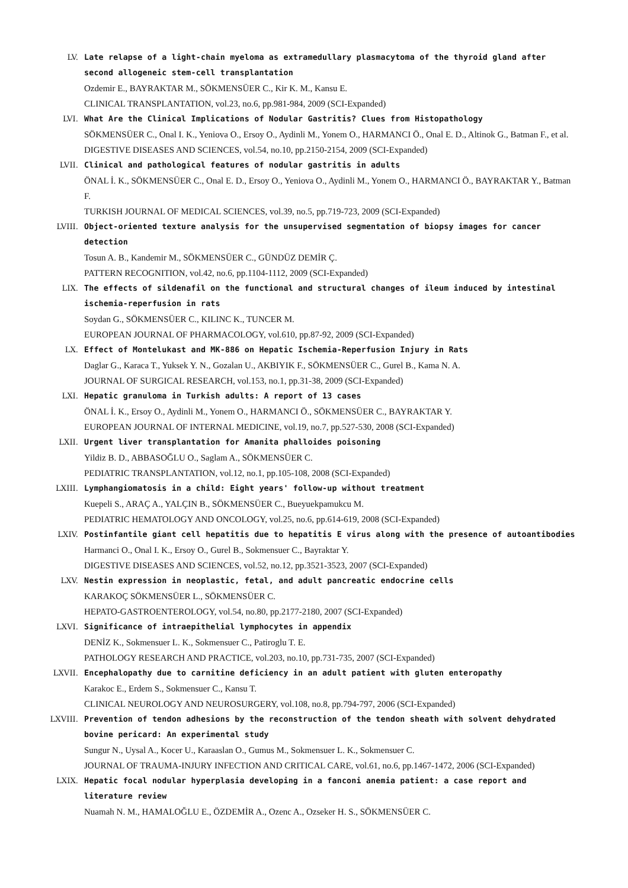LV. Late relapse of a light-chain myeloma as extramedullary plasmacytoma of the thyroid gland after second allogeneic stem-cell transplantation
Ozdemir E., BAYRAKTAR M., SÖKMENSÜER C., Kir K. M., Kansu E.
CLINICAL TRANSPLANTATION, vol.23, no.6, pp.981-984, 2009 (SCI-Expanded)
LVI. What Are the Clinical Implications of Nodular Gastritis? Clues from Histopathology
SÖKMENSÜER C., Onal I. K., Yeniova O., Ersoy O., Aydinli M., Yonem O., HARMANCI Ö., Onal E. D., Altinok G., Batman F., et al.
DIGESTIVE DISEASES AND SCIENCES, vol.54, no.10, pp.2150-2154, 2009 (SCI-Expanded)
LVII. Clinical and pathological features of nodular gastritis in adults
ÖNAL İ. K., SÖKMENSÜER C., Onal E. D., Ersoy O., Yeniova O., Aydinli M., Yonem O., HARMANCI Ö., BAYRAKTAR Y., Batman F.
TURKISH JOURNAL OF MEDICAL SCIENCES, vol.39, no.5, pp.719-723, 2009 (SCI-Expanded)
LVIII. Object-oriented texture analysis for the unsupervised segmentation of biopsy images for cancer detection
Tosun A. B., Kandemir M., SÖKMENSÜER C., GÜNDÜZ DEMİR Ç.
PATTERN RECOGNITION, vol.42, no.6, pp.1104-1112, 2009 (SCI-Expanded)
LIX. The effects of sildenafil on the functional and structural changes of ileum induced by intestinal ischemia-reperfusion in rats
Soydan G., SÖKMENSÜER C., KILINC K., TUNCER M.
EUROPEAN JOURNAL OF PHARMACOLOGY, vol.610, pp.87-92, 2009 (SCI-Expanded)
LX. Effect of Montelukast and MK-886 on Hepatic Ischemia-Reperfusion Injury in Rats
Daglar G., Karaca T., Yuksek Y. N., Gozalan U., AKBIYIK F., SÖKMENSÜER C., Gurel B., Kama N. A.
JOURNAL OF SURGICAL RESEARCH, vol.153, no.1, pp.31-38, 2009 (SCI-Expanded)
LXI. Hepatic granuloma in Turkish adults: A report of 13 cases
ÖNAL İ. K., Ersoy O., Aydinli M., Yonem O., HARMANCI Ö., SÖKMENSÜER C., BAYRAKTAR Y.
EUROPEAN JOURNAL OF INTERNAL MEDICINE, vol.19, no.7, pp.527-530, 2008 (SCI-Expanded)
LXII. Urgent liver transplantation for Amanita phalloides poisoning
Yildiz B. D., ABBASOĞLU O., Saglam A., SÖKMENSÜER C.
PEDIATRIC TRANSPLANTATION, vol.12, no.1, pp.105-108, 2008 (SCI-Expanded)
LXIII. Lymphangiomatosis in a child: Eight years' follow-up without treatment
Kuepeli S., ARAÇ A., YALÇIN B., SÖKMENSÜER C., Bueyuekpamukcu M.
PEDIATRIC HEMATOLOGY AND ONCOLOGY, vol.25, no.6, pp.614-619, 2008 (SCI-Expanded)
LXIV. Postinfantile giant cell hepatitis due to hepatitis E virus along with the presence of autoantibodies
Harmanci O., Onal I. K., Ersoy O., Gurel B., Sokmensuer C., Bayraktar Y.
DIGESTIVE DISEASES AND SCIENCES, vol.52, no.12, pp.3521-3523, 2007 (SCI-Expanded)
LXV. Nestin expression in neoplastic, fetal, and adult pancreatic endocrine cells
KARAKOÇ SÖKMENSÜER L., SÖKMENSÜER C.
HEPATO-GASTROENTEROLOGY, vol.54, no.80, pp.2177-2180, 2007 (SCI-Expanded)
LXVI. Significance of intraepithelial lymphocytes in appendix
DENİZ K., Sokmensuer L. K., Sokmensuer C., Patiroglu T. E.
PATHOLOGY RESEARCH AND PRACTICE, vol.203, no.10, pp.731-735, 2007 (SCI-Expanded)
LXVII. Encephalopathy due to carnitine deficiency in an adult patient with gluten enteropathy
Karakoc E., Erdem S., Sokmensuer C., Kansu T.
CLINICAL NEUROLOGY AND NEUROSURGERY, vol.108, no.8, pp.794-797, 2006 (SCI-Expanded)
LXVIII. Prevention of tendon adhesions by the reconstruction of the tendon sheath with solvent dehydrated bovine pericard: An experimental study
Sungur N., Uysal A., Kocer U., Karaaslan O., Gumus M., Sokmensuer L. K., Sokmensuer C.
JOURNAL OF TRAUMA-INJURY INFECTION AND CRITICAL CARE, vol.61, no.6, pp.1467-1472, 2006 (SCI-Expanded)
LXIX. Hepatic focal nodular hyperplasia developing in a fanconi anemia patient: a case report and literature review
Nuamah N. M., HAMALOĞLU E., ÖZDEMİR A., Ozenc A., Ozseker H. S., SÖKMENSÜER C.